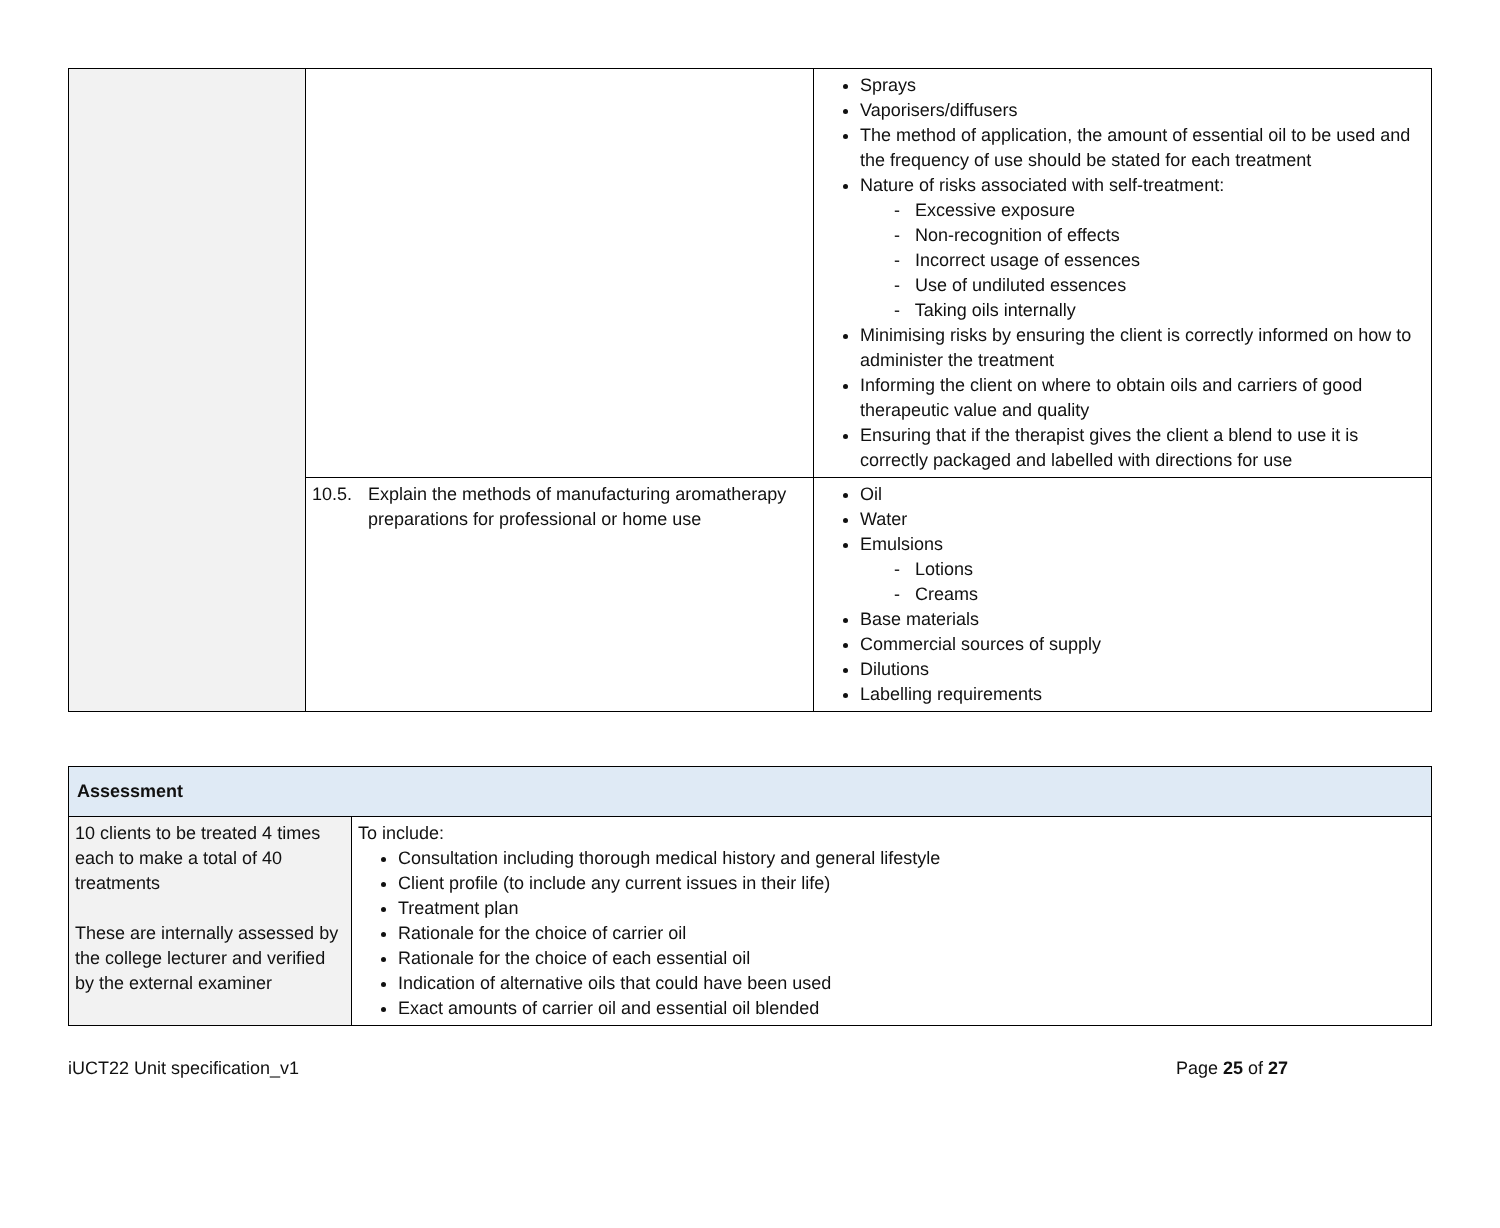| | | Sprays Vaporisers/diffusers The method of application, the amount of essential oil to be used and the frequency of use should be stated for each treatment Nature of risks associated with self-treatment: - Excessive exposure - Non-recognition of effects - Incorrect usage of essences - Use of undiluted essences - Taking oils internally Minimising risks by ensuring the client is correctly informed on how to administer the treatment Informing the client on where to obtain oils and carriers of good therapeutic value and quality Ensuring that if the therapist gives the client a blend to use it is correctly packaged and labelled with directions for use |
| | 10.5. Explain the methods of manufacturing aromatherapy preparations for professional or home use | Oil Water Emulsions - Lotions - Creams Base materials Commercial sources of supply Dilutions Labelling requirements |
| Assessment | |
| --- | --- |
| 10 clients to be treated 4 times each to make a total of 40 treatments These are internally assessed by the college lecturer and verified by the external examiner | To include: Consultation including thorough medical history and general lifestyle Client profile (to include any current issues in their life) Treatment plan Rationale for the choice of carrier oil Rationale for the choice of each essential oil Indication of alternative oils that could have been used Exact amounts of carrier oil and essential oil blended |
iUCT22 Unit specification_v1 Page 25 of 27